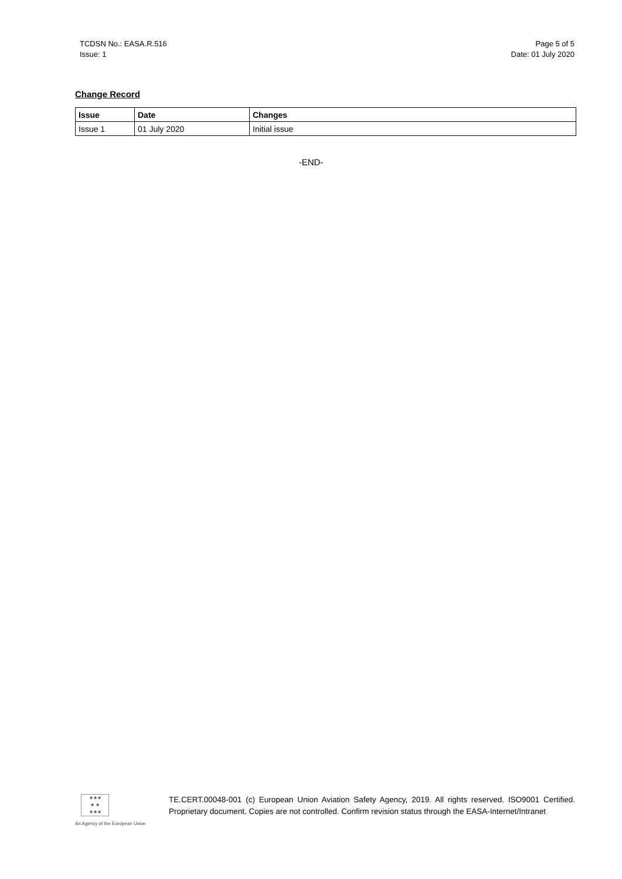TCDSN No.: EASA.R.516
Issue: 1
Page 5 of 5
Date: 01 July 2020
Change Record
| Issue | Date | Changes |
| --- | --- | --- |
| Issue 1 | 01 July 2020 | Initial issue |
-END-
★★★
★ ★
★★★
An Agency of the European Union
TE.CERT.00048-001 (c) European Union Aviation Safety Agency, 2019. All rights reserved. ISO9001 Certified. Proprietary document. Copies are not controlled. Confirm revision status through the EASA-Internet/Intranet